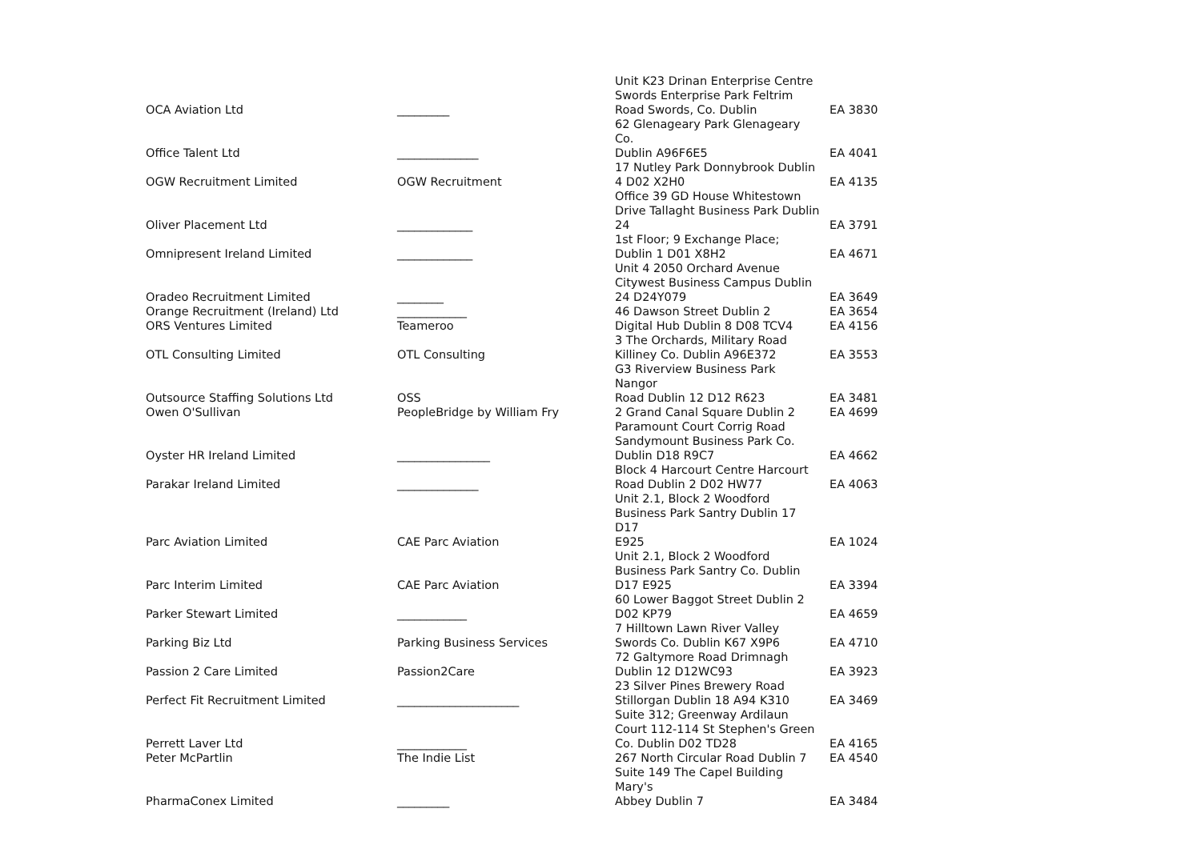| OCA Aviation Ltd | _________ | Unit K23 Drinan Enterprise Centre Swords Enterprise Park Feltrim Road Swords, Co. Dublin | EA 3830 |
| Office Talent Ltd | ______________ | 62 Glenageary Park Glenageary Co. Dublin A96F6E5 | EA 4041 |
| OGW Recruitment Limited | OGW Recruitment | 17 Nutley Park Donnybrook Dublin 4 D02 X2H0 | EA 4135 |
| Oliver Placement Ltd | _____________ | Office 39 GD House Whitestown Drive Tallaght Business Park Dublin 24 | EA 3791 |
| Omnipresent Ireland Limited | _____________ | 1st Floor; 9 Exchange Place; Dublin 1 D01 X8H2 | EA 4671 |
| Oradeo Recruitment Limited | ________ | Unit 4 2050 Orchard Avenue Citywest Business Campus Dublin 24 D24Y079 | EA 3649 |
| Orange Recruitment (Ireland) Ltd | ____________ | 46 Dawson Street Dublin 2 | EA 3654 |
| ORS Ventures Limited | Teameroo | Digital Hub Dublin 8 D08 TCV4 | EA 4156 |
| OTL Consulting Limited | OTL Consulting | 3 The Orchards, Military Road Killiney Co. Dublin A96E372 | EA 3553 |
| Outsource Staffing Solutions Ltd | OSS | G3 Riverview Business Park Nangor Road Dublin 12 D12 R623 | EA 3481 |
| Owen O'Sullivan | PeopleBridge by William Fry | 2 Grand Canal Square Dublin 2 | EA 4699 |
| Oyster HR Ireland Limited | ________________ | Paramount Court Corrig Road Sandymount Business Park Co. Dublin D18 R9C7 | EA 4662 |
| Parakar Ireland Limited | ______________ | Block 4 Harcourt Centre Harcourt Road Dublin 2 D02 HW77 | EA 4063 |
| Parc Aviation Limited | CAE Parc Aviation | Unit 2.1, Block 2 Woodford Business Park Santry Dublin 17 D17 E925 | EA 1024 |
| Parc Interim Limited | CAE Parc Aviation | Unit 2.1, Block 2 Woodford Business Park Santry Co. Dublin D17 E925 | EA 3394 |
| Parker Stewart Limited | ____________ | 60 Lower Baggot Street Dublin 2 D02 KP79 | EA 4659 |
| Parking Biz Ltd | Parking Business Services | 7 Hilltown Lawn River Valley Swords Co. Dublin K67 X9P6 | EA 4710 |
| Passion 2 Care Limited | Passion2Care | 72 Galtymore Road Drimnagh Dublin 12 D12WC93 | EA 3923 |
| Perfect Fit Recruitment Limited | _____________________ | 23 Silver Pines Brewery Road Stillorgan Dublin 18 A94 K310 | EA 3469 |
| Perrett Laver Ltd | ____________ | Suite 312; Greenway Ardilaun Court 112-114 St Stephen's Green Co. Dublin D02 TD28 | EA 4165 |
| Peter McPartlin | The Indie List | 267 North Circular Road Dublin 7 | EA 4540 |
| PharmaConex Limited | _________ | Suite 149 The Capel Building Mary's Abbey Dublin 7 | EA 3484 |